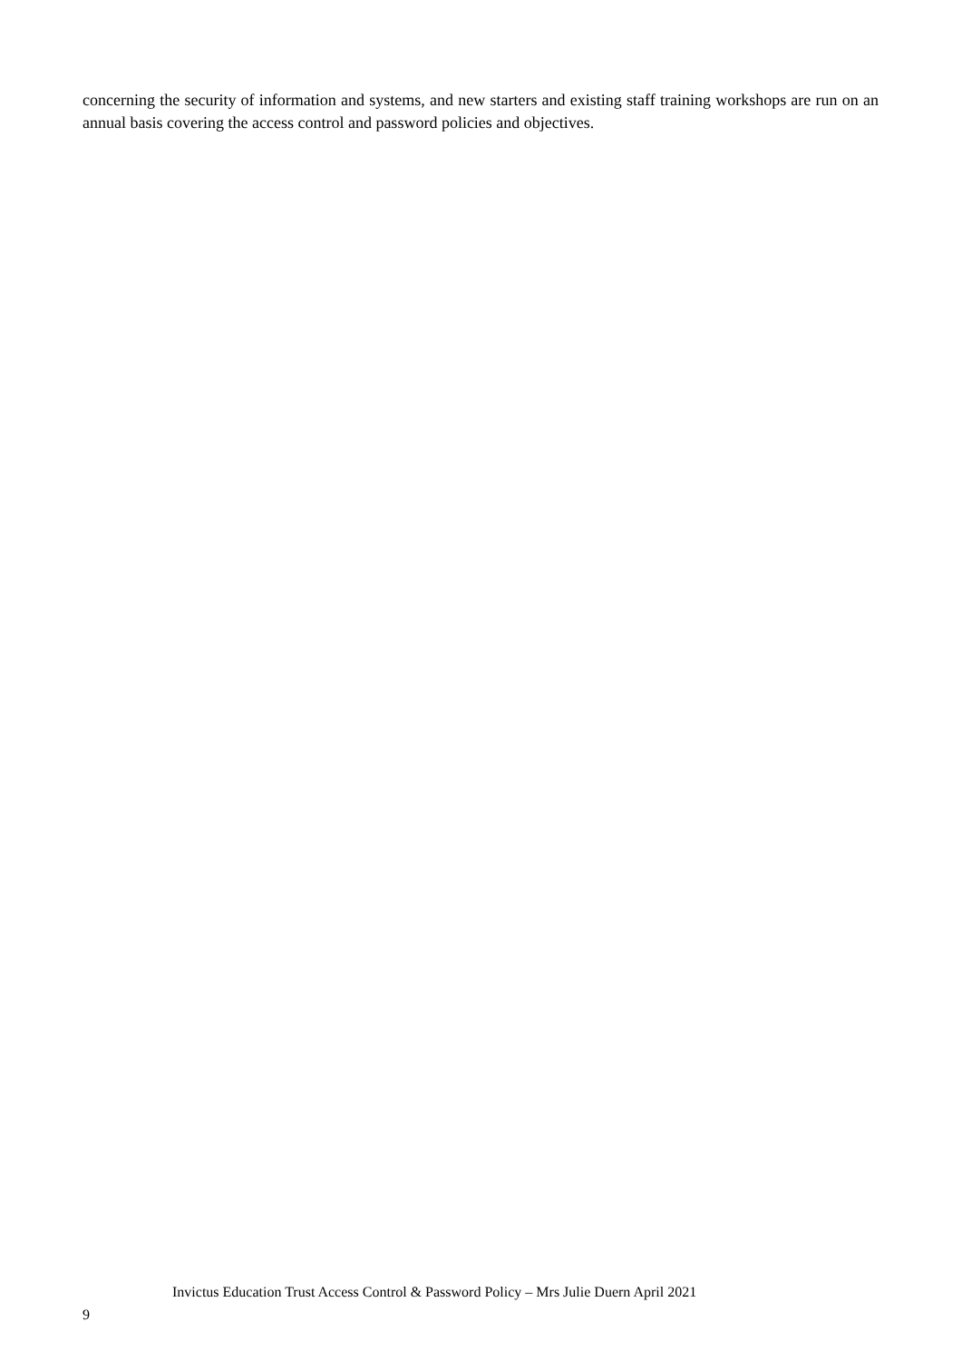concerning the security of information and systems, and new starters and existing staff training workshops are run on an annual basis covering the access control and password policies and objectives.
Invictus Education Trust Access Control & Password Policy – Mrs Julie Duern April 2021
9